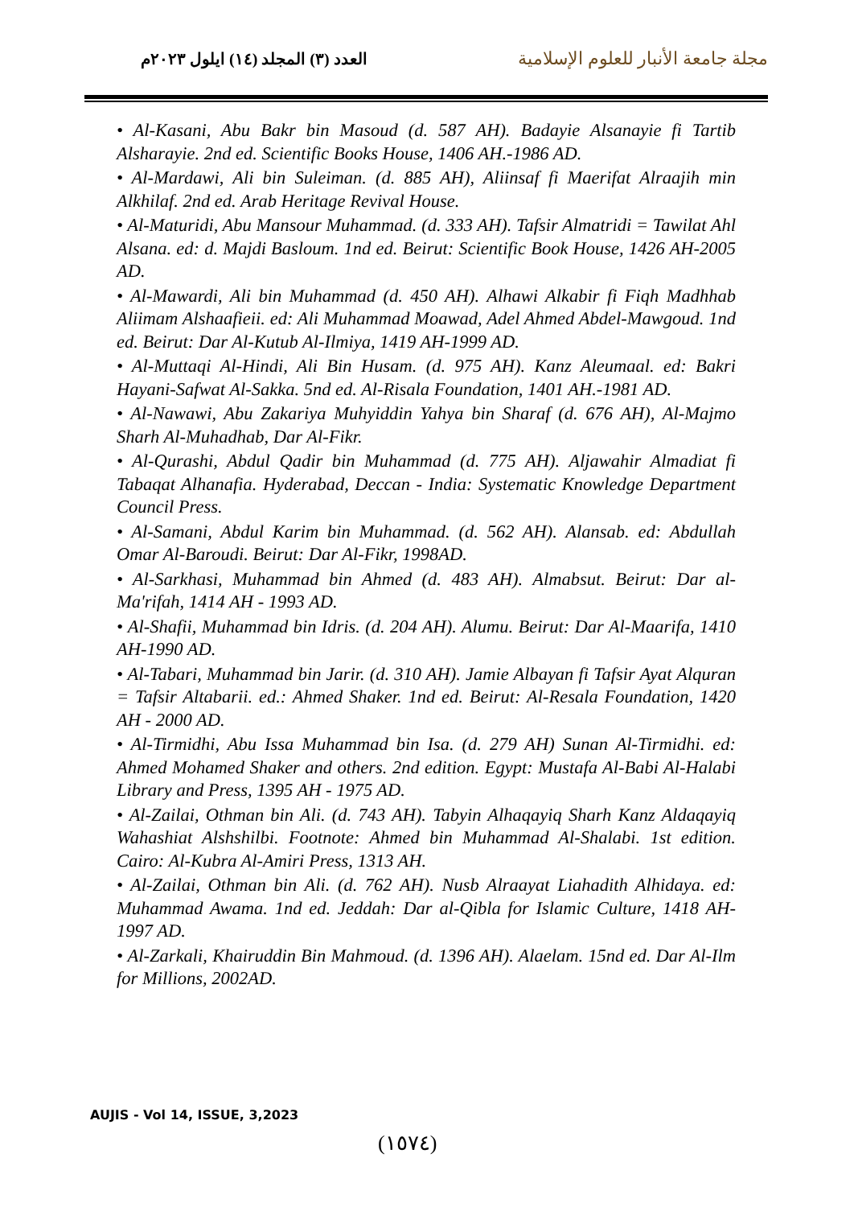العدد (٣) المجلد (١٤) ايلول ٢٠٢٣م
مجلة جامعة الأنبار للعلوم الإسلامية
• Al-Kasani, Abu Bakr bin Masoud (d. 587 AH). Badayie Alsanayie fi Tartib Alsharayie. 2nd ed. Scientific Books House, 1406 AH.-1986 AD.
• Al-Mardawi, Ali bin Suleiman. (d. 885 AH), Aliinsaf fi Maerifat Alraajih min Alkhilaf. 2nd ed. Arab Heritage Revival House.
• Al-Maturidi, Abu Mansour Muhammad. (d. 333 AH). Tafsir Almatridi = Tawilat Ahl Alsana. ed: d. Majdi Basloum. 1nd ed. Beirut: Scientific Book House, 1426 AH-2005 AD.
• Al-Mawardi, Ali bin Muhammad (d. 450 AH). Alhawi Alkabir fi Fiqh Madhhab Aliimam Alshaafieii. ed: Ali Muhammad Moawad, Adel Ahmed Abdel-Mawgoud. 1nd ed. Beirut: Dar Al-Kutub Al-Ilmiya, 1419 AH-1999 AD.
• Al-Muttaqi Al-Hindi, Ali Bin Husam. (d. 975 AH). Kanz Aleumaal. ed: Bakri Hayani-Safwat Al-Sakka. 5nd ed. Al-Risala Foundation, 1401 AH.-1981 AD.
• Al-Nawawi, Abu Zakariya Muhyiddin Yahya bin Sharaf (d. 676 AH), Al-Majmo Sharh Al-Muhadhab, Dar Al-Fikr.
• Al-Qurashi, Abdul Qadir bin Muhammad (d. 775 AH). Aljawahir Almadiat fi Tabaqat Alhanafia. Hyderabad, Deccan - India: Systematic Knowledge Department Council Press.
• Al-Samani, Abdul Karim bin Muhammad. (d. 562 AH). Alansab. ed: Abdullah Omar Al-Baroudi. Beirut: Dar Al-Fikr, 1998AD.
• Al-Sarkhasi, Muhammad bin Ahmed (d. 483 AH). Almabsut. Beirut: Dar al-Ma'rifah, 1414 AH - 1993 AD.
• Al-Shafii, Muhammad bin Idris. (d. 204 AH). Alumu. Beirut: Dar Al-Maarifa, 1410 AH-1990 AD.
• Al-Tabari, Muhammad bin Jarir. (d. 310 AH). Jamie Albayan fi Tafsir Ayat Alquran = Tafsir Altabarii. ed.: Ahmed Shaker. 1nd ed. Beirut: Al-Resala Foundation, 1420 AH - 2000 AD.
• Al-Tirmidhi, Abu Issa Muhammad bin Isa. (d. 279 AH) Sunan Al-Tirmidhi. ed: Ahmed Mohamed Shaker and others. 2nd edition. Egypt: Mustafa Al-Babi Al-Halabi Library and Press, 1395 AH - 1975 AD.
• Al-Zailai, Othman bin Ali. (d. 743 AH). Tabyin Alhaqayiq Sharh Kanz Aldaqayiq Wahashiat Alshshilbi. Footnote: Ahmed bin Muhammad Al-Shalabi. 1st edition. Cairo: Al-Kubra Al-Amiri Press, 1313 AH.
• Al-Zailai, Othman bin Ali. (d. 762 AH). Nusb Alraayat Liahadith Alhidaya. ed: Muhammad Awama. 1nd ed. Jeddah: Dar al-Qibla for Islamic Culture, 1418 AH-1997 AD.
• Al-Zarkali, Khairuddin Bin Mahmoud. (d. 1396 AH). Alaelam. 15nd ed. Dar Al-Ilm for Millions, 2002AD.
AUJIS - Vol 14, ISSUE, 3,2023
(١٥٧٤)